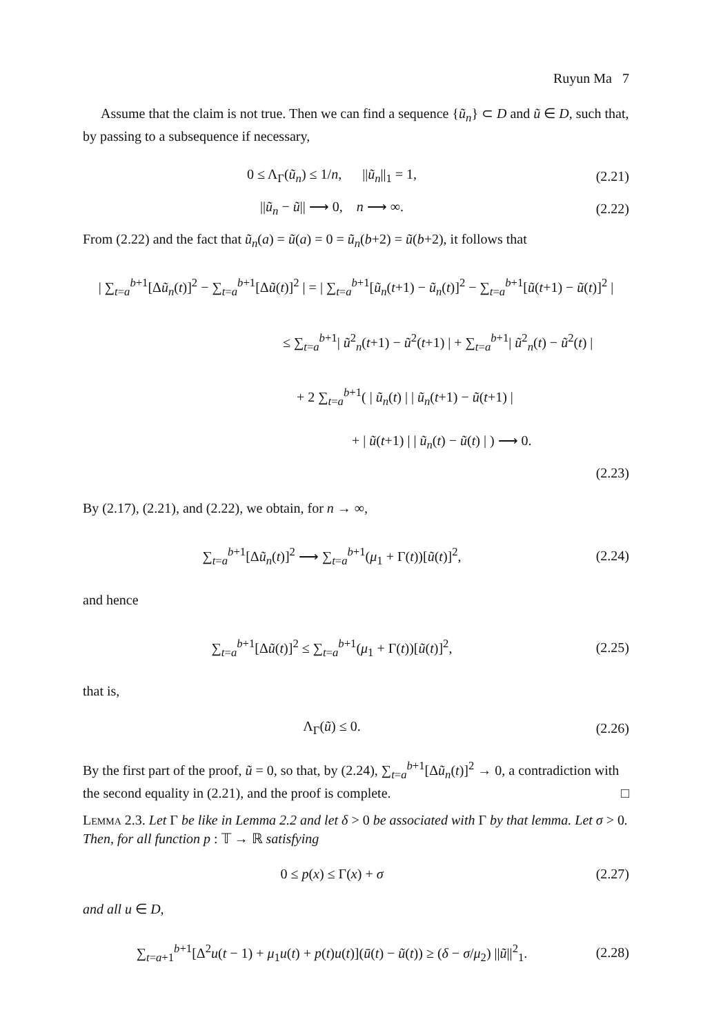Ruyun Ma 7
Assume that the claim is not true. Then we can find a sequence {ũ<sub>n</sub>} ⊂ D and ũ ∈ D, such that, by passing to a subsequence if necessary,
0 ≤ Λ<sub>Γ</sub>(ũ<sub>n</sub>) ≤ 1/n, ||ũ<sub>n</sub>||<sub>1</sub> = 1,
(2.21)
||ũ<sub>n</sub> − ũ|| ⟶ 0, n ⟶ ∞.
(2.22)
From (2.22) and the fact that ũ<sub>n</sub>(a) = ũ(a) = 0 = ũ<sub>n</sub>(b+2) = ũ(b+2), it follows that
| ∑<sub>t=a</sub><sup>b+1</sup>[Δũ<sub>n</sub>(t)]<sup>2</sup> − ∑<sub>t=a</sub><sup>b+1</sup>[Δũ(t)]<sup>2</sup> | = | ∑<sub>t=a</sub><sup>b+1</sup>[ũ<sub>n</sub>(t+1) − ũ<sub>n</sub>(t)]<sup>2</sup> − ∑<sub>t=a</sub><sup>b+1</sup>[ũ(t+1) − ũ(t)]<sup>2</sup> |
≤ ∑<sub>t=a</sub><sup>b+1</sup>| ũ<sup>2</sup><sub>n</sub>(t+1) − ũ<sup>2</sup>(t+1) | + ∑<sub>t=a</sub><sup>b+1</sup>| ũ<sup>2</sup><sub>n</sub>(t) − ũ<sup>2</sup>(t) |
+ 2 ∑<sub>t=a</sub><sup>b+1</sup>( | ũ<sub>n</sub>(t) | | ũ<sub>n</sub>(t+1) − ũ(t+1) |
+ | ũ(t+1) | | ũ<sub>n</sub>(t) − ũ(t) | ) ⟶ 0.
(2.23)
By (2.17), (2.21), and (2.22), we obtain, for n → ∞,
∑<sub>t=a</sub><sup>b+1</sup>[Δũ<sub>n</sub>(t)]<sup>2</sup> ⟶ ∑<sub>t=a</sub><sup>b+1</sup>(μ<sub>1</sub> + Γ(t))[ũ(t)]<sup>2</sup>,
(2.24)
and hence
∑<sub>t=a</sub><sup>b+1</sup>[Δũ(t)]<sup>2</sup> ≤ ∑<sub>t=a</sub><sup>b+1</sup>(μ<sub>1</sub> + Γ(t))[ũ(t)]<sup>2</sup>,
(2.25)
that is,
Λ<sub>Γ</sub>(ũ) ≤ 0.
(2.26)
By the first part of the proof, ũ = 0, so that, by (2.24), ∑<sub>t=a</sub><sup>b+1</sup>[Δũ<sub>n</sub>(t)]<sup>2</sup> → 0, a contradiction with the second equality in (2.21), and the proof is complete. □
Lemma 2.3. Let Γ be like in Lemma 2.2 and let δ > 0 be associated with Γ by that lemma. Let σ > 0. Then, for all function p : 𝕋 → ℝ satisfying
0 ≤ p(x) ≤ Γ(x) + σ
(2.27)
and all u ∈ D,
∑<sub>t=a+1</sub><sup>b+1</sup>[Δ<sup>2</sup>u(t − 1) + μ<sub>1</sub>u(t) + p(t)u(t)](ū(t) − ũ(t)) ≥ (δ − σ/μ<sub>2</sub>) ||ũ||<sup>2</sup><sub>1</sub>.
(2.28)